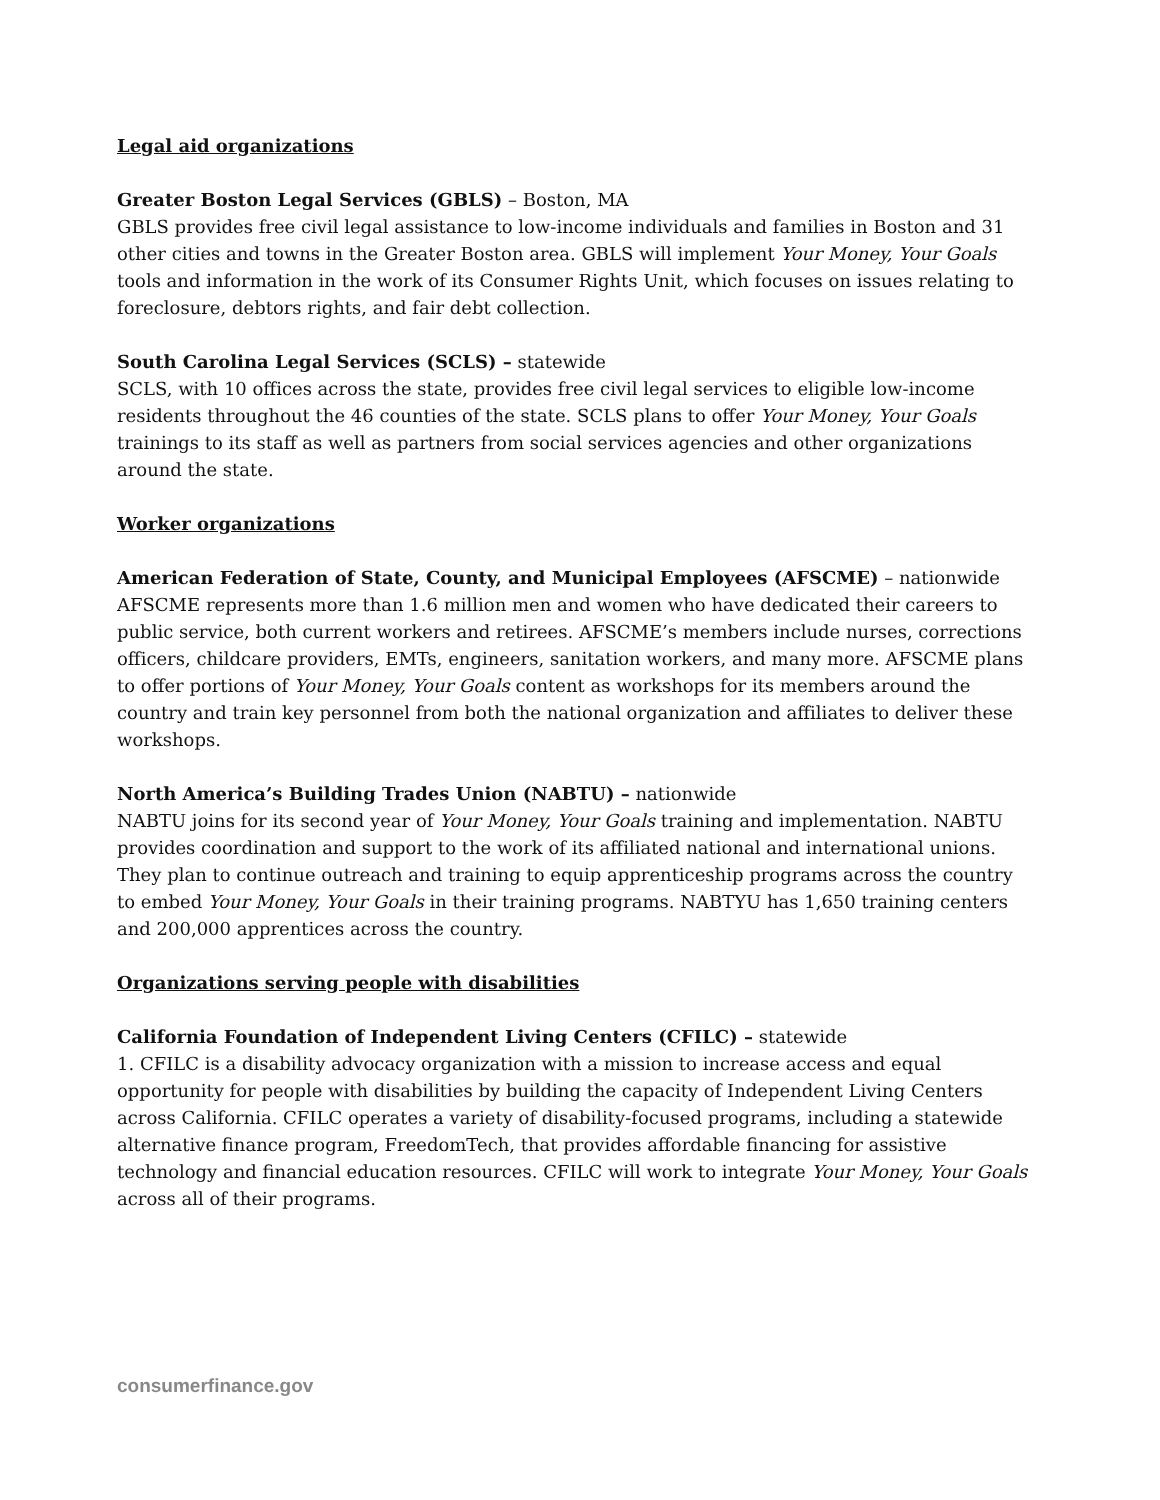Legal aid organizations
Greater Boston Legal Services (GBLS) – Boston, MA
GBLS provides free civil legal assistance to low-income individuals and families in Boston and 31 other cities and towns in the Greater Boston area. GBLS will implement Your Money, Your Goals tools and information in the work of its Consumer Rights Unit, which focuses on issues relating to foreclosure, debtors rights, and fair debt collection.
South Carolina Legal Services (SCLS) – statewide
SCLS, with 10 offices across the state, provides free civil legal services to eligible low-income residents throughout the 46 counties of the state. SCLS plans to offer Your Money, Your Goals trainings to its staff as well as partners from social services agencies and other organizations around the state.
Worker organizations
American Federation of State, County, and Municipal Employees (AFSCME) – nationwide
AFSCME represents more than 1.6 million men and women who have dedicated their careers to public service, both current workers and retirees. AFSCME’s members include nurses, corrections officers, childcare providers, EMTs, engineers, sanitation workers, and many more. AFSCME plans to offer portions of Your Money, Your Goals content as workshops for its members around the country and train key personnel from both the national organization and affiliates to deliver these workshops.
North America’s Building Trades Union (NABTU) – nationwide
NABTU joins for its second year of Your Money, Your Goals training and implementation. NABTU provides coordination and support to the work of its affiliated national and international unions. They plan to continue outreach and training to equip apprenticeship programs across the country to embed Your Money, Your Goals in their training programs. NABTYU has 1,650 training centers and 200,000 apprentices across the country.
Organizations serving people with disabilities
California Foundation of Independent Living Centers (CFILC) – statewide
1. CFILC is a disability advocacy organization with a mission to increase access and equal opportunity for people with disabilities by building the capacity of Independent Living Centers across California. CFILC operates a variety of disability-focused programs, including a statewide alternative finance program, FreedomTech, that provides affordable financing for assistive technology and financial education resources. CFILC will work to integrate Your Money, Your Goals across all of their programs.
consumerfinance.gov